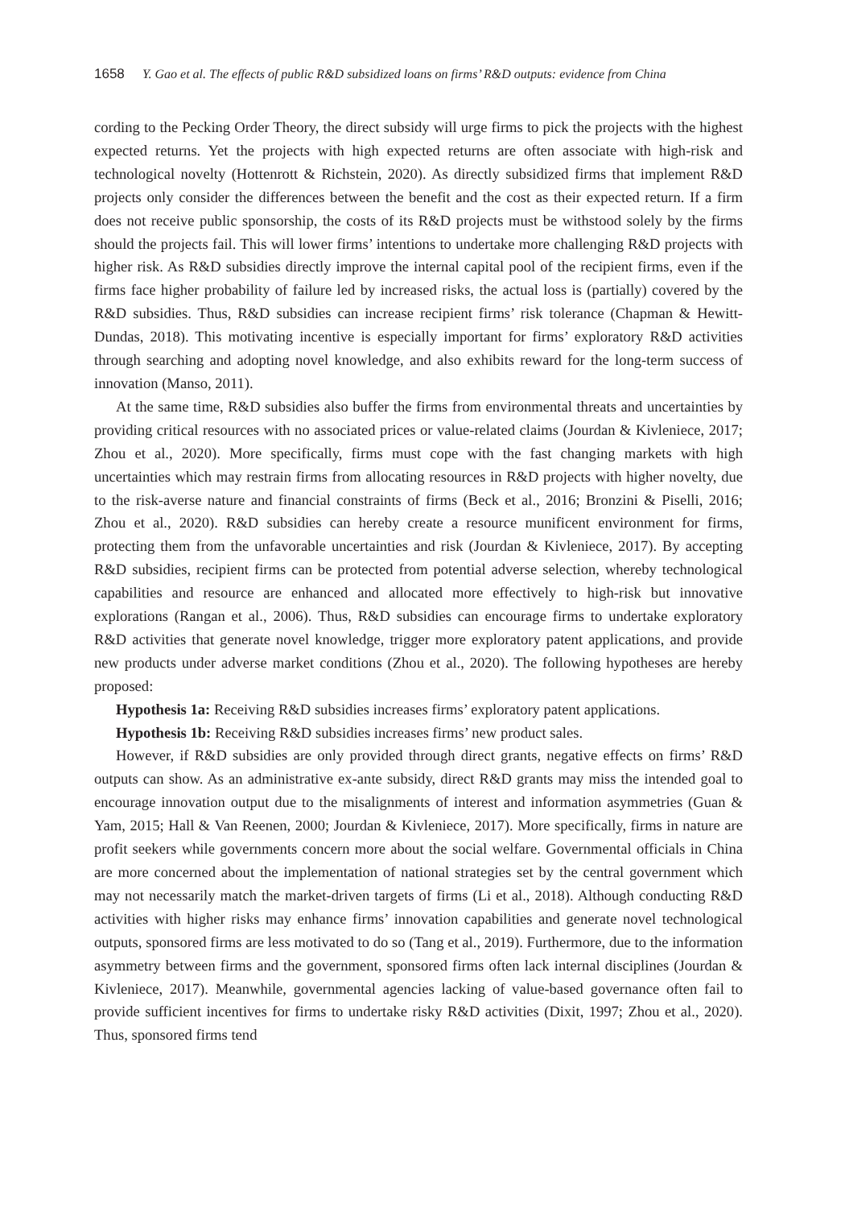1658 Y. Gao et al. The effects of public R&D subsidized loans on firms’ R&D outputs: evidence from China
cording to the Pecking Order Theory, the direct subsidy will urge firms to pick the projects with the highest expected returns. Yet the projects with high expected returns are often associate with high-risk and technological novelty (Hottenrott & Richstein, 2020). As directly subsidized firms that implement R&D projects only consider the differences between the benefit and the cost as their expected return. If a firm does not receive public sponsorship, the costs of its R&D projects must be withstood solely by the firms should the projects fail. This will lower firms’ intentions to undertake more challenging R&D projects with higher risk. As R&D subsidies directly improve the internal capital pool of the recipient firms, even if the firms face higher probability of failure led by increased risks, the actual loss is (partially) covered by the R&D subsidies. Thus, R&D subsidies can increase recipient firms’ risk tolerance (Chapman & Hewitt-Dundas, 2018). This motivating incentive is especially important for firms’ exploratory R&D activities through searching and adopting novel knowledge, and also exhibits reward for the long-term success of innovation (Manso, 2011).
At the same time, R&D subsidies also buffer the firms from environmental threats and uncertainties by providing critical resources with no associated prices or value-related claims (Jourdan & Kivleniece, 2017; Zhou et al., 2020). More specifically, firms must cope with the fast changing markets with high uncertainties which may restrain firms from allocating resources in R&D projects with higher novelty, due to the risk-averse nature and financial constraints of firms (Beck et al., 2016; Bronzini & Piselli, 2016; Zhou et al., 2020). R&D subsidies can hereby create a resource munificent environment for firms, protecting them from the unfavorable uncertainties and risk (Jourdan & Kivleniece, 2017). By accepting R&D subsidies, recipient firms can be protected from potential adverse selection, whereby technological capabilities and resource are enhanced and allocated more effectively to high-risk but innovative explorations (Rangan et al., 2006). Thus, R&D subsidies can encourage firms to undertake exploratory R&D activities that generate novel knowledge, trigger more exploratory patent applications, and provide new products under adverse market conditions (Zhou et al., 2020). The following hypotheses are hereby proposed:
Hypothesis 1a: Receiving R&D subsidies increases firms’ exploratory patent applications.
Hypothesis 1b: Receiving R&D subsidies increases firms’ new product sales.
However, if R&D subsidies are only provided through direct grants, negative effects on firms’ R&D outputs can show. As an administrative ex-ante subsidy, direct R&D grants may miss the intended goal to encourage innovation output due to the misalignments of interest and information asymmetries (Guan & Yam, 2015; Hall & Van Reenen, 2000; Jourdan & Kivleniece, 2017). More specifically, firms in nature are profit seekers while governments concern more about the social welfare. Governmental officials in China are more concerned about the implementation of national strategies set by the central government which may not necessarily match the market-driven targets of firms (Li et al., 2018). Although conducting R&D activities with higher risks may enhance firms’ innovation capabilities and generate novel technological outputs, sponsored firms are less motivated to do so (Tang et al., 2019). Furthermore, due to the information asymmetry between firms and the government, sponsored firms often lack internal disciplines (Jourdan & Kivleniece, 2017). Meanwhile, governmental agencies lacking of value-based governance often fail to provide sufficient incentives for firms to undertake risky R&D activities (Dixit, 1997; Zhou et al., 2020). Thus, sponsored firms tend